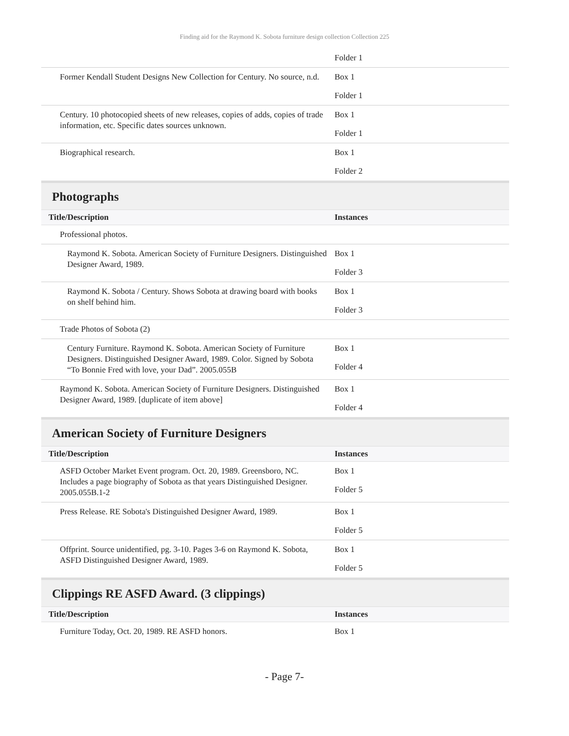Finding aid for the Raymond K. Sobota furniture design collection Collection 225
| | Folder 1 |
| Former Kendall Student Designs New Collection for Century. No source, n.d. | Box 1 Folder 1 |
| Century. 10 photocopied sheets of new releases, copies of adds, copies of trade information, etc. Specific dates sources unknown. | Box 1 Folder 1 |
| Biographical research. | Box 1 Folder 2 |
Photographs
| Title/Description | Instances |
| --- | --- |
| Professional photos. | |
| Raymond K. Sobota. American Society of Furniture Designers. Distinguished Designer Award, 1989. | Box 1 Folder 3 |
| Raymond K. Sobota / Century. Shows Sobota at drawing board with books on shelf behind him. | Box 1 Folder 3 |
| Trade Photos of Sobota (2) | |
| Century Furniture. Raymond K. Sobota. American Society of Furniture Designers. Distinguished Designer Award, 1989. Color. Signed by Sobota “To Bonnie Fred with love, your Dad”. 2005.055B | Box 1 Folder 4 |
| Raymond K. Sobota. American Society of Furniture Designers. Distinguished Designer Award, 1989. [duplicate of item above] | Box 1 Folder 4 |
American Society of Furniture Designers
| Title/Description | Instances |
| --- | --- |
| ASFD October Market Event program. Oct. 20, 1989. Greensboro, NC. Includes a page biography of Sobota as that years Distinguished Designer. 2005.055B.1-2 | Box 1 Folder 5 |
| Press Release. RE Sobota's Distinguished Designer Award, 1989. | Box 1 Folder 5 |
| Offprint. Source unidentified, pg. 3-10. Pages 3-6 on Raymond K. Sobota, ASFD Distinguished Designer Award, 1989. | Box 1 Folder 5 |
Clippings RE ASFD Award. (3 clippings)
| Title/Description | Instances |
| --- | --- |
| Furniture Today, Oct. 20, 1989. RE ASFD honors. | Box 1 |
- Page 7-